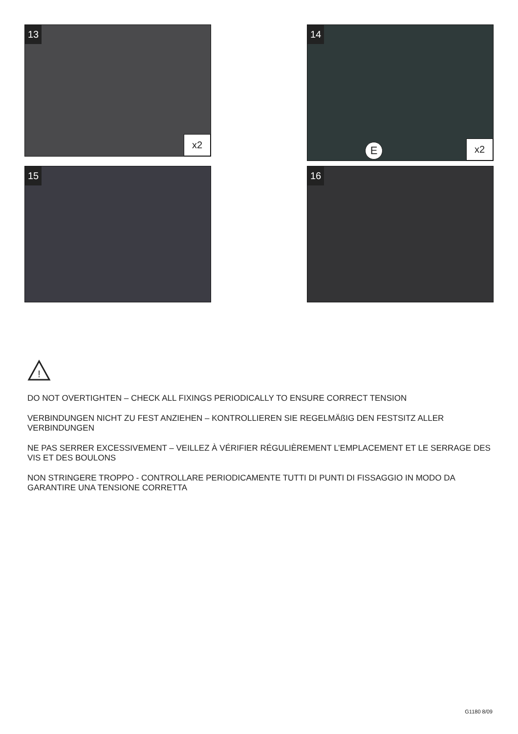13
x2
14
E x2
15
16
!
DO NOT OVERTIGHTEN – CHECK ALL FIXINGS PERIODICALLY TO ENSURE CORRECT TENSION
VERBINDUNGEN NICHT ZU FEST ANZIEHEN – KONTROLLIEREN SIE REGELMÄßIG DEN FESTSITZ ALLER VERBINDUNGEN
NE PAS SERRER EXCESSIVEMENT – VEILLEZ À VÉRIFIER RÉGULIÈREMENT L’EMPLACEMENT ET LE SERRAGE DES VIS ET DES BOULONS
NON STRINGERE TROPPO - CONTROLLARE PERIODICAMENTE TUTTI DI PUNTI DI FISSAGGIO IN MODO DA GARANTIRE UNA TENSIONE CORRETTA
G1180 8/09